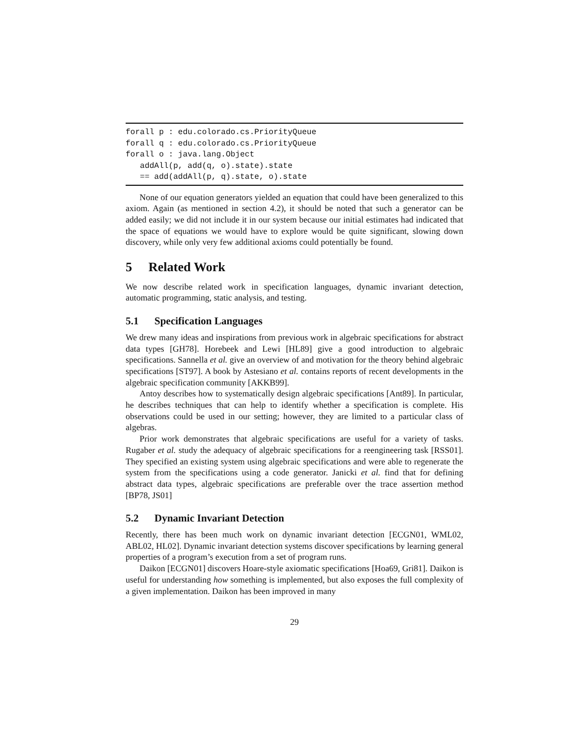forall p : edu.colorado.cs.PriorityQueue forall q : edu.colorado.cs.PriorityQueue forall o : java.lang.Object addAll(p, add(q, o).state).state == add(addAll(p, q).state, o).state
None of our equation generators yielded an equation that could have been generalized to this axiom. Again (as mentioned in section 4.2), it should be noted that such a generator can be added easily; we did not include it in our system because our initial estimates had indicated that the space of equations we would have to explore would be quite significant, slowing down discovery, while only very few additional axioms could potentially be found.
5 Related Work
We now describe related work in specification languages, dynamic invariant detection, automatic programming, static analysis, and testing.
5.1 Specification Languages
We drew many ideas and inspirations from previous work in algebraic specifications for abstract data types [GH78]. Horebeek and Lewi [HL89] give a good introduction to algebraic specifications. Sannella et al. give an overview of and motivation for the theory behind algebraic specifications [ST97]. A book by Astesiano et al. contains reports of recent developments in the algebraic specification community [AKKB99].
Antoy describes how to systematically design algebraic specifications [Ant89]. In particular, he describes techniques that can help to identify whether a specification is complete. His observations could be used in our setting; however, they are limited to a particular class of algebras.
Prior work demonstrates that algebraic specifications are useful for a variety of tasks. Rugaber et al. study the adequacy of algebraic specifications for a reengineering task [RSS01]. They specified an existing system using algebraic specifications and were able to regenerate the system from the specifications using a code generator. Janicki et al. find that for defining abstract data types, algebraic specifications are preferable over the trace assertion method [BP78, JS01]
5.2 Dynamic Invariant Detection
Recently, there has been much work on dynamic invariant detection [ECGN01, WML02, ABL02, HL02]. Dynamic invariant detection systems discover specifications by learning general properties of a program’s execution from a set of program runs.
Daikon [ECGN01] discovers Hoare-style axiomatic specifications [Hoa69, Gri81]. Daikon is useful for understanding how something is implemented, but also exposes the full complexity of a given implementation. Daikon has been improved in many
29